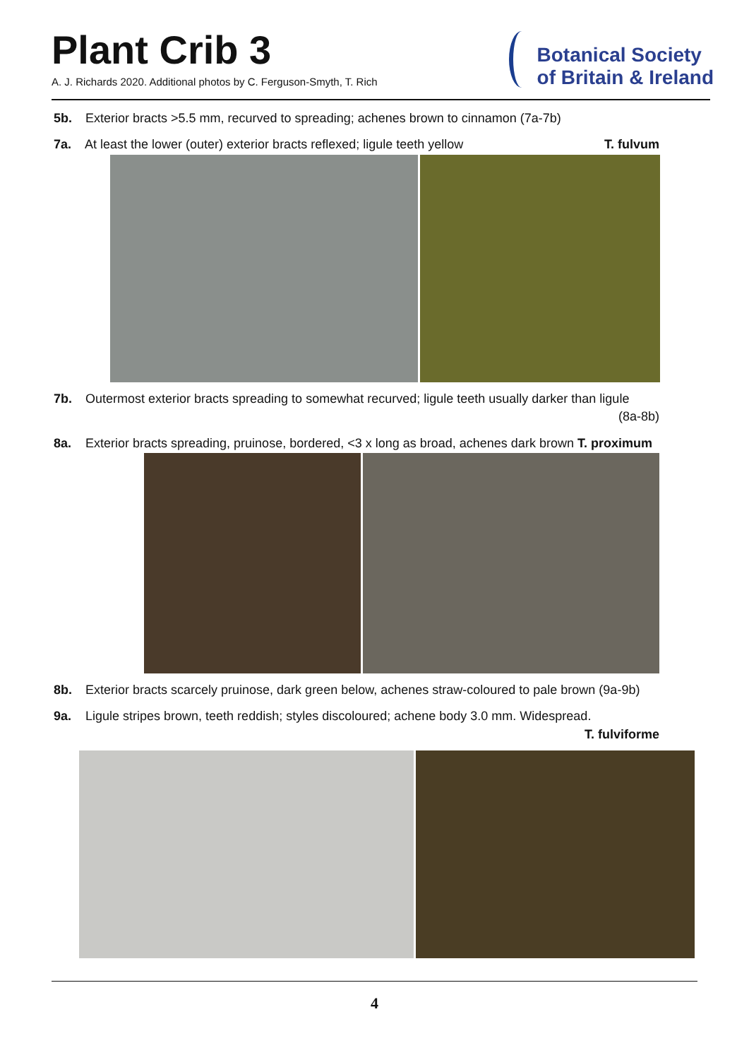Plant Crib 3
A. J. Richards 2020. Additional photos by C. Ferguson-Smyth, T. Rich
Botanical Society
of Britain & Ireland
5b. Exterior bracts >5.5 mm, recurved to spreading; achenes brown to cinnamon (7a-7b)
7a. At least the lower (outer) exterior bracts reflexed; ligule teeth yellow T. fulvum
7b. Outermost exterior bracts spreading to somewhat recurved; ligule teeth usually darker than ligule
(8a-8b)
8a. Exterior bracts spreading, pruinose, bordered, <3 x long as broad, achenes dark brown T. proximum
8b. Exterior bracts scarcely pruinose, dark green below, achenes straw-coloured to pale brown (9a-9b)
9a. Ligule stripes brown, teeth reddish; styles discoloured; achene body 3.0 mm. Widespread.
T. fulviforme
4